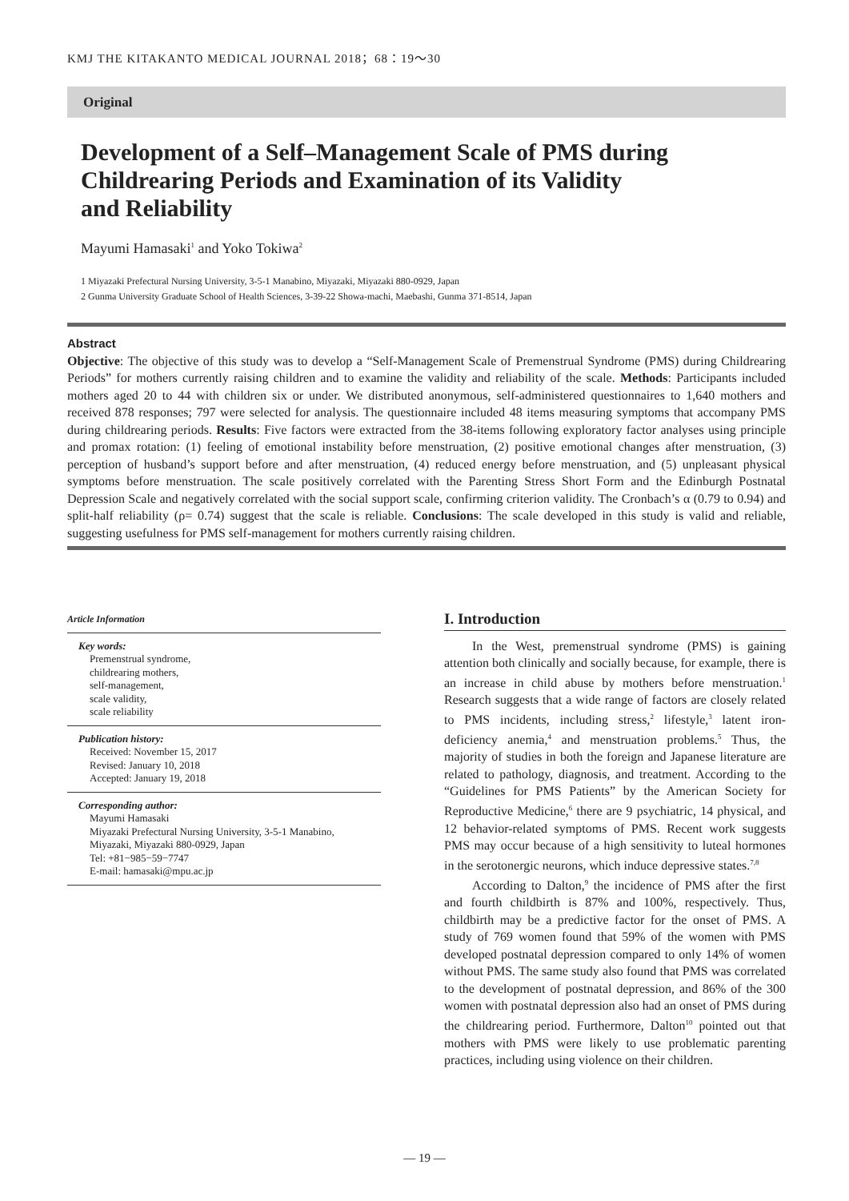KMJ THE KITAKANTO MEDICAL JOURNAL 2018；68：19〜30
Original
Development of a Self–Management Scale of PMS during
Childrearing Periods and Examination of its Validity
and Reliability
Mayumi Hamasaki<sup>1</sup> and Yoko Tokiwa<sup>2</sup>
1 Miyazaki Prefectural Nursing University, 3-5-1 Manabino, Miyazaki, Miyazaki 880-0929, Japan
2 Gunma University Graduate School of Health Sciences, 3-39-22 Showa-machi, Maebashi, Gunma 371-8514, Japan
Abstract
Objective: The objective of this study was to develop a “Self-Management Scale of Premenstrual Syndrome (PMS) during Childrearing Periods” for mothers currently raising children and to examine the validity and reliability of the scale. Methods: Participants included mothers aged 20 to 44 with children six or under. We distributed anonymous, self-administered questionnaires to 1,640 mothers and received 878 responses; 797 were selected for analysis. The questionnaire included 48 items measuring symptoms that accompany PMS during childrearing periods. Results: Five factors were extracted from the 38-items following exploratory factor analyses using principle and promax rotation: (1) feeling of emotional instability before menstruation, (2) positive emotional changes after menstruation, (3) perception of husband’s support before and after menstruation, (4) reduced energy before menstruation, and (5) unpleasant physical symptoms before menstruation. The scale positively correlated with the Parenting Stress Short Form and the Edinburgh Postnatal Depression Scale and negatively correlated with the social support scale, confirming criterion validity. The Cronbach’s α (0.79 to 0.94) and split-half reliability (ρ= 0.74) suggest that the scale is reliable. Conclusions: The scale developed in this study is valid and reliable, suggesting usefulness for PMS self-management for mothers currently raising children.
Article Information
Key words:
Premenstrual syndrome,
childrearing mothers,
self-management,
scale validity,
scale reliability
Publication history:
Received: November 15, 2017
Revised: January 10, 2018
Accepted: January 19, 2018
Corresponding author:
Mayumi Hamasaki
Miyazaki Prefectural Nursing University, 3-5-1 Manabino, Miyazaki, Miyazaki 880-0929, Japan
Tel: +81−985−59−7747
E-mail: hamasaki@mpu.ac.jp
I. Introduction
In the West, premenstrual syndrome (PMS) is gaining attention both clinically and socially because, for example, there is an increase in child abuse by mothers before menstruation.<sup>1</sup> Research suggests that a wide range of factors are closely related to PMS incidents, including stress,<sup>2</sup> lifestyle,<sup>3</sup> latent iron-deficiency anemia,<sup>4</sup> and menstruation problems.<sup>5</sup> Thus, the majority of studies in both the foreign and Japanese literature are related to pathology, diagnosis, and treatment. According to the “Guidelines for PMS Patients” by the American Society for Reproductive Medicine,<sup>6</sup> there are 9 psychiatric, 14 physical, and 12 behavior-related symptoms of PMS. Recent work suggests PMS may occur because of a high sensitivity to luteal hormones in the serotonergic neurons, which induce depressive states.<sup>7,8</sup>
According to Dalton,<sup>9</sup> the incidence of PMS after the first and fourth childbirth is 87% and 100%, respectively. Thus, childbirth may be a predictive factor for the onset of PMS. A study of 769 women found that 59% of the women with PMS developed postnatal depression compared to only 14% of women without PMS. The same study also found that PMS was correlated to the development of postnatal depression, and 86% of the 300 women with postnatal depression also had an onset of PMS during the childrearing period. Furthermore, Dalton<sup>10</sup> pointed out that mothers with PMS were likely to use problematic parenting practices, including using violence on their children.
— 19 —